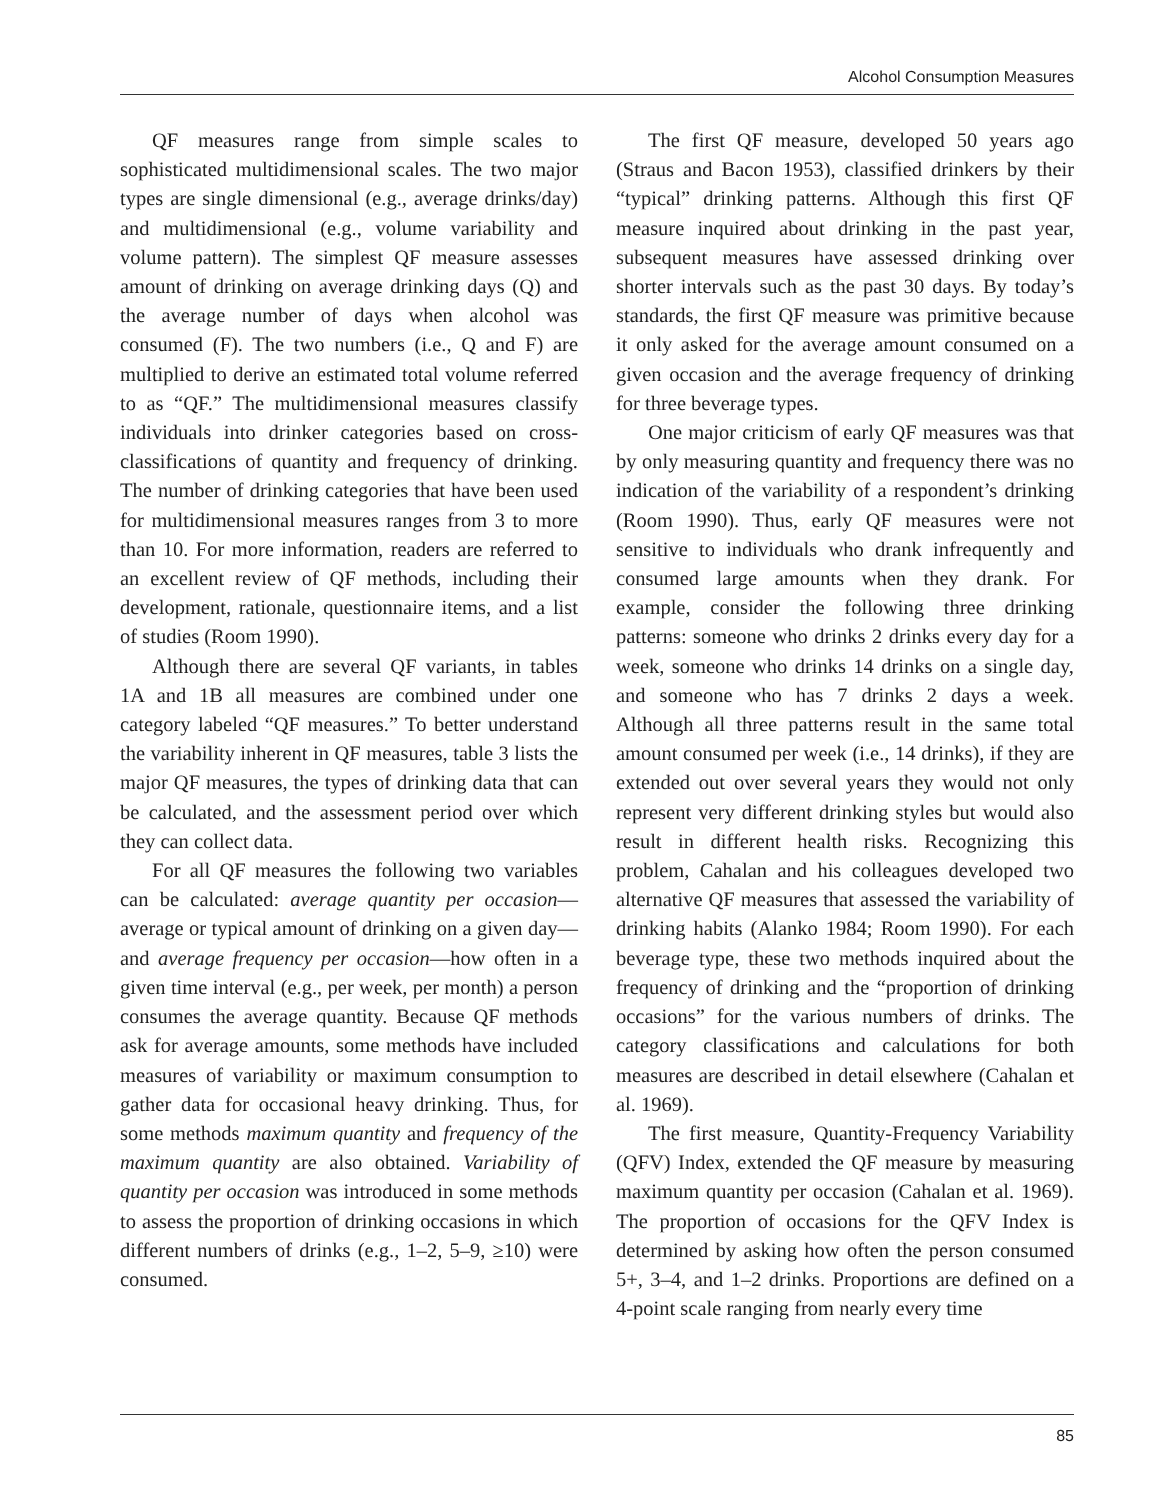Alcohol Consumption Measures
QF measures range from simple scales to sophisticated multidimensional scales. The two major types are single dimensional (e.g., average drinks/day) and multidimensional (e.g., volume variability and volume pattern). The simplest QF measure assesses amount of drinking on average drinking days (Q) and the average number of days when alcohol was consumed (F). The two numbers (i.e., Q and F) are multiplied to derive an estimated total volume referred to as “QF.” The multidimensional measures classify individuals into drinker categories based on cross-classifications of quantity and frequency of drinking. The number of drinking categories that have been used for multidimensional measures ranges from 3 to more than 10. For more information, readers are referred to an excellent review of QF methods, including their development, rationale, questionnaire items, and a list of studies (Room 1990).
Although there are several QF variants, in tables 1A and 1B all measures are combined under one category labeled “QF measures.” To better understand the variability inherent in QF measures, table 3 lists the major QF measures, the types of drinking data that can be calculated, and the assessment period over which they can collect data.
For all QF measures the following two variables can be calculated: average quantity per occasion—average or typical amount of drinking on a given day—and average frequency per occasion—how often in a given time interval (e.g., per week, per month) a person consumes the average quantity. Because QF methods ask for average amounts, some methods have included measures of variability or maximum consumption to gather data for occasional heavy drinking. Thus, for some methods maximum quantity and frequency of the maximum quantity are also obtained. Variability of quantity per occasion was introduced in some methods to assess the proportion of drinking occasions in which different numbers of drinks (e.g., 1–2, 5–9, ≥10) were consumed.
The first QF measure, developed 50 years ago (Straus and Bacon 1953), classified drinkers by their “typical” drinking patterns. Although this first QF measure inquired about drinking in the past year, subsequent measures have assessed drinking over shorter intervals such as the past 30 days. By today’s standards, the first QF measure was primitive because it only asked for the average amount consumed on a given occasion and the average frequency of drinking for three beverage types.
One major criticism of early QF measures was that by only measuring quantity and frequency there was no indication of the variability of a respondent’s drinking (Room 1990). Thus, early QF measures were not sensitive to individuals who drank infrequently and consumed large amounts when they drank. For example, consider the following three drinking patterns: someone who drinks 2 drinks every day for a week, someone who drinks 14 drinks on a single day, and someone who has 7 drinks 2 days a week. Although all three patterns result in the same total amount consumed per week (i.e., 14 drinks), if they are extended out over several years they would not only represent very different drinking styles but would also result in different health risks. Recognizing this problem, Cahalan and his colleagues developed two alternative QF measures that assessed the variability of drinking habits (Alanko 1984; Room 1990). For each beverage type, these two methods inquired about the frequency of drinking and the “proportion of drinking occasions” for the various numbers of drinks. The category classifications and calculations for both measures are described in detail elsewhere (Cahalan et al. 1969).
The first measure, Quantity-Frequency Variability (QFV) Index, extended the QF measure by measuring maximum quantity per occasion (Cahalan et al. 1969). The proportion of occasions for the QFV Index is determined by asking how often the person consumed 5+, 3–4, and 1–2 drinks. Proportions are defined on a 4-point scale ranging from nearly every time
85